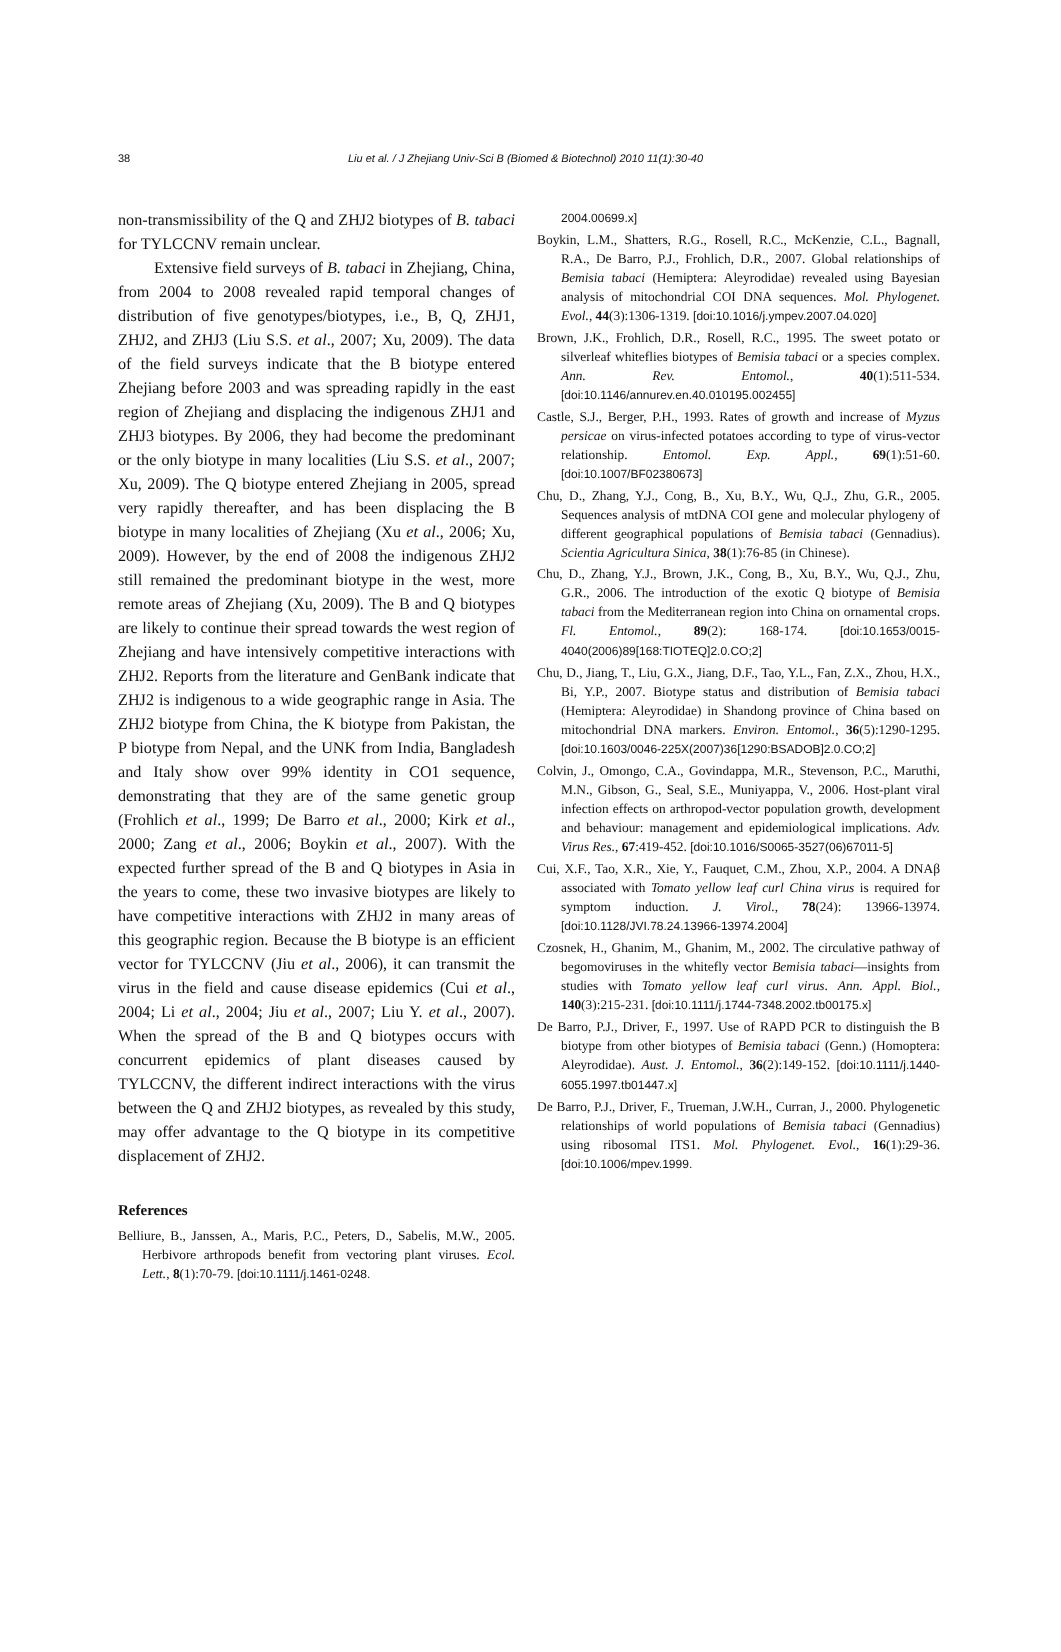38 Liu et al. / J Zhejiang Univ-Sci B (Biomed & Biotechnol) 2010 11(1):30-40
non-transmissibility of the Q and ZHJ2 biotypes of B. tabaci for TYLCCNV remain unclear.
Extensive field surveys of B. tabaci in Zhejiang, China, from 2004 to 2008 revealed rapid temporal changes of distribution of five genotypes/biotypes, i.e., B, Q, ZHJ1, ZHJ2, and ZHJ3 (Liu S.S. et al., 2007; Xu, 2009). The data of the field surveys indicate that the B biotype entered Zhejiang before 2003 and was spreading rapidly in the east region of Zhejiang and displacing the indigenous ZHJ1 and ZHJ3 biotypes. By 2006, they had become the predominant or the only biotype in many localities (Liu S.S. et al., 2007; Xu, 2009). The Q biotype entered Zhejiang in 2005, spread very rapidly thereafter, and has been displacing the B biotype in many localities of Zhejiang (Xu et al., 2006; Xu, 2009). However, by the end of 2008 the indigenous ZHJ2 still remained the predominant biotype in the west, more remote areas of Zhejiang (Xu, 2009). The B and Q biotypes are likely to continue their spread towards the west region of Zhejiang and have intensively competitive interactions with ZHJ2. Reports from the literature and GenBank indicate that ZHJ2 is indigenous to a wide geographic range in Asia. The ZHJ2 biotype from China, the K biotype from Pakistan, the P biotype from Nepal, and the UNK from India, Bangladesh and Italy show over 99% identity in CO1 sequence, demonstrating that they are of the same genetic group (Frohlich et al., 1999; De Barro et al., 2000; Kirk et al., 2000; Zang et al., 2006; Boykin et al., 2007). With the expected further spread of the B and Q biotypes in Asia in the years to come, these two invasive biotypes are likely to have competitive interactions with ZHJ2 in many areas of this geographic region. Because the B biotype is an efficient vector for TYLCCNV (Jiu et al., 2006), it can transmit the virus in the field and cause disease epidemics (Cui et al., 2004; Li et al., 2004; Jiu et al., 2007; Liu Y. et al., 2007). When the spread of the B and Q biotypes occurs with concurrent epidemics of plant diseases caused by TYLCCNV, the different indirect interactions with the virus between the Q and ZHJ2 biotypes, as revealed by this study, may offer advantage to the Q biotype in its competitive displacement of ZHJ2.
References
Belliure, B., Janssen, A., Maris, P.C., Peters, D., Sabelis, M.W., 2005. Herbivore arthropods benefit from vectoring plant viruses. Ecol. Lett., 8(1):70-79. [doi:10.1111/j.1461-0248.
2004.00699.x]
Boykin, L.M., Shatters, R.G., Rosell, R.C., McKenzie, C.L., Bagnall, R.A., De Barro, P.J., Frohlich, D.R., 2007. Global relationships of Bemisia tabaci (Hemiptera: Aleyrodidae) revealed using Bayesian analysis of mitochondrial COI DNA sequences. Mol. Phylogenet. Evol., 44(3):1306-1319. [doi:10.1016/j.ympev.2007.04.020]
Brown, J.K., Frohlich, D.R., Rosell, R.C., 1995. The sweet potato or silverleaf whiteflies biotypes of Bemisia tabaci or a species complex. Ann. Rev. Entomol., 40(1):511-534. [doi:10.1146/annurev.en.40.010195.002455]
Castle, S.J., Berger, P.H., 1993. Rates of growth and increase of Myzus persicae on virus-infected potatoes according to type of virus-vector relationship. Entomol. Exp. Appl., 69(1):51-60. [doi:10.1007/BF02380673]
Chu, D., Zhang, Y.J., Cong, B., Xu, B.Y., Wu, Q.J., Zhu, G.R., 2005. Sequences analysis of mtDNA COI gene and molecular phylogeny of different geographical populations of Bemisia tabaci (Gennadius). Scientia Agricultura Sinica, 38(1):76-85 (in Chinese).
Chu, D., Zhang, Y.J., Brown, J.K., Cong, B., Xu, B.Y., Wu, Q.J., Zhu, G.R., 2006. The introduction of the exotic Q biotype of Bemisia tabaci from the Mediterranean region into China on ornamental crops. Fl. Entomol., 89(2): 168-174. [doi:10.1653/0015-4040(2006)89[168:TIOTEQ]2.0.CO;2]
Chu, D., Jiang, T., Liu, G.X., Jiang, D.F., Tao, Y.L., Fan, Z.X., Zhou, H.X., Bi, Y.P., 2007. Biotype status and distribution of Bemisia tabaci (Hemiptera: Aleyrodidae) in Shandong province of China based on mitochondrial DNA markers. Environ. Entomol., 36(5):1290-1295. [doi:10.1603/0046-225X(2007)36[1290:BSADOB]2.0.CO;2]
Colvin, J., Omongo, C.A., Govindappa, M.R., Stevenson, P.C., Maruthi, M.N., Gibson, G., Seal, S.E., Muniyappa, V., 2006. Host-plant viral infection effects on arthropod-vector population growth, development and behaviour: management and epidemiological implications. Adv. Virus Res., 67:419-452. [doi:10.1016/S0065-3527(06)67011-5]
Cui, X.F., Tao, X.R., Xie, Y., Fauquet, C.M., Zhou, X.P., 2004. A DNAβ associated with Tomato yellow leaf curl China virus is required for symptom induction. J. Virol., 78(24): 13966-13974. [doi:10.1128/JVI.78.24.13966-13974.2004]
Czosnek, H., Ghanim, M., Ghanim, M., 2002. The circulative pathway of begomoviruses in the whitefly vector Bemisia tabaci—insights from studies with Tomato yellow leaf curl virus. Ann. Appl. Biol., 140(3):215-231. [doi:10.1111/j.1744-7348.2002.tb00175.x]
De Barro, P.J., Driver, F., 1997. Use of RAPD PCR to distinguish the B biotype from other biotypes of Bemisia tabaci (Genn.) (Homoptera: Aleyrodidae). Aust. J. Entomol., 36(2):149-152. [doi:10.1111/j.1440-6055.1997.tb01447.x]
De Barro, P.J., Driver, F., Trueman, J.W.H., Curran, J., 2000. Phylogenetic relationships of world populations of Bemisia tabaci (Gennadius) using ribosomal ITS1. Mol. Phylogenet. Evol., 16(1):29-36. [doi:10.1006/mpev.1999.